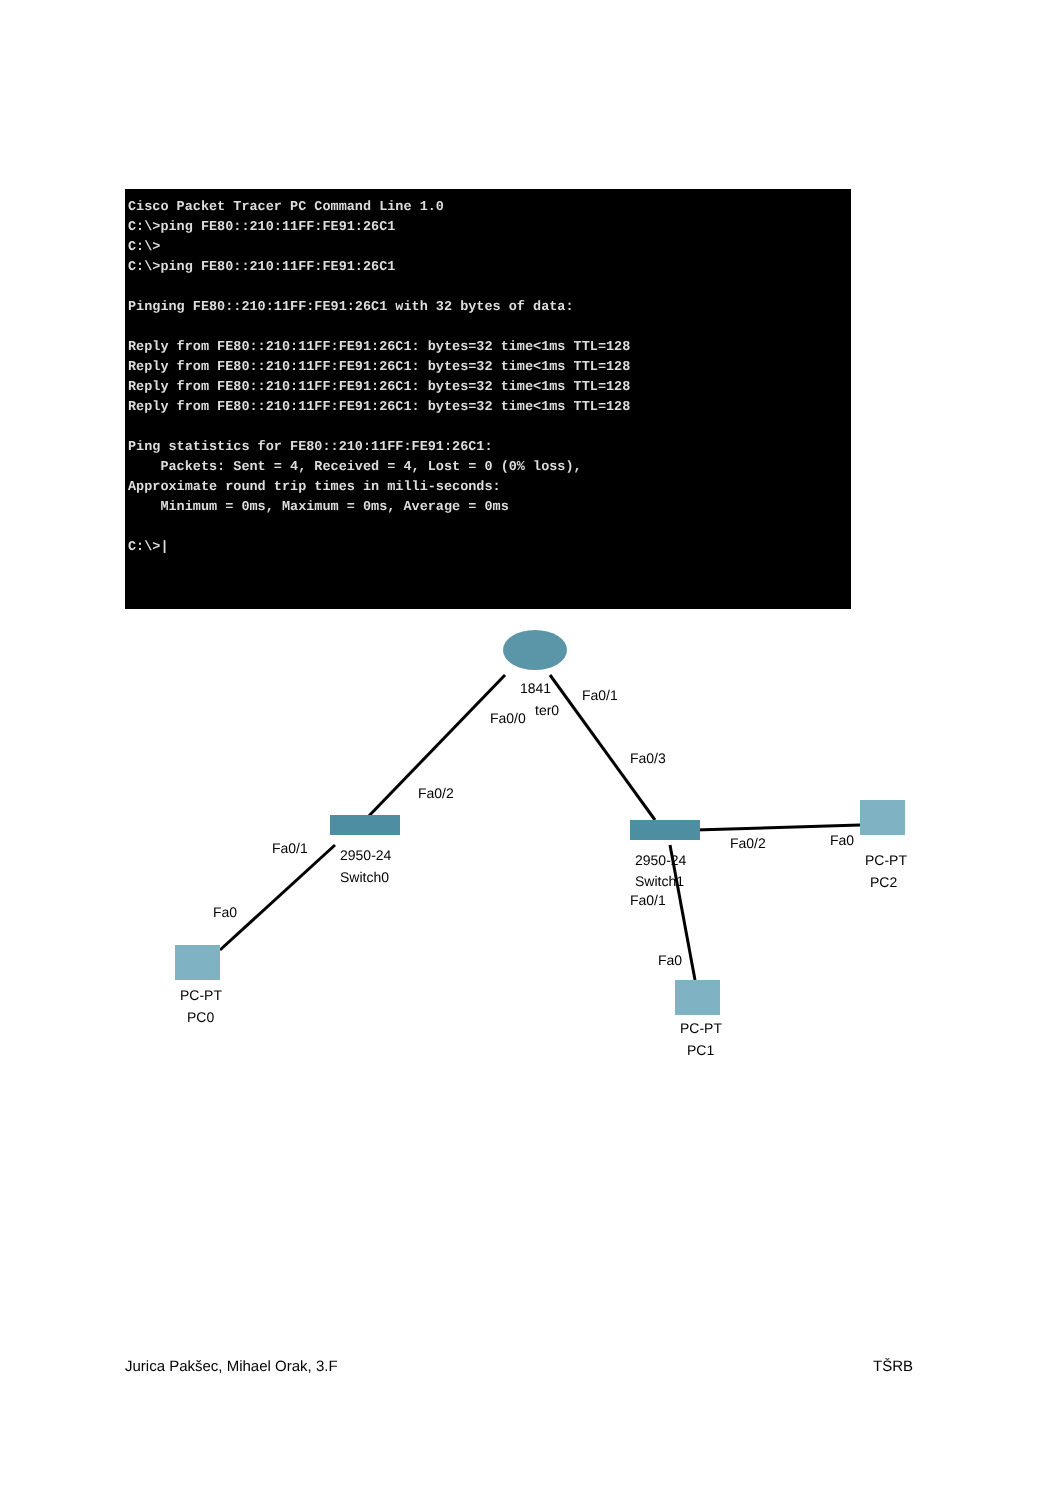Cisco Packet Tracer PC Command Line 1.0
C:\>ping FE80::210:11FF:FE91:26C1
C:\>
C:\>ping FE80::210:11FF:FE91:26C1

Pinging FE80::210:11FF:FE91:26C1 with 32 bytes of data:

Reply from FE80::210:11FF:FE91:26C1: bytes=32 time<1ms TTL=128
Reply from FE80::210:11FF:FE91:26C1: bytes=32 time<1ms TTL=128
Reply from FE80::210:11FF:FE91:26C1: bytes=32 time<1ms TTL=128
Reply from FE80::210:11FF:FE91:26C1: bytes=32 time<1ms TTL=128

Ping statistics for FE80::210:11FF:FE91:26C1:
    Packets: Sent = 4, Received = 4, Lost = 0 (0% loss),
Approximate round trip times in milli-seconds:
    Minimum = 0ms, Maximum = 0ms, Average = 0ms

C:\>|
1841
ter0
Fa0/1
Fa0/0
Fa0/3
Fa0/2
Fa0/1
2950-24
Switch0
Fa0
2950-24
Switch1
Fa0/1
Fa0/2
Fa0
Fa0
PC-PT
PC2
PC-PT
PC0
PC-PT
PC1
Jurica Pakšec, Mihael Orak, 3.F TŠRB